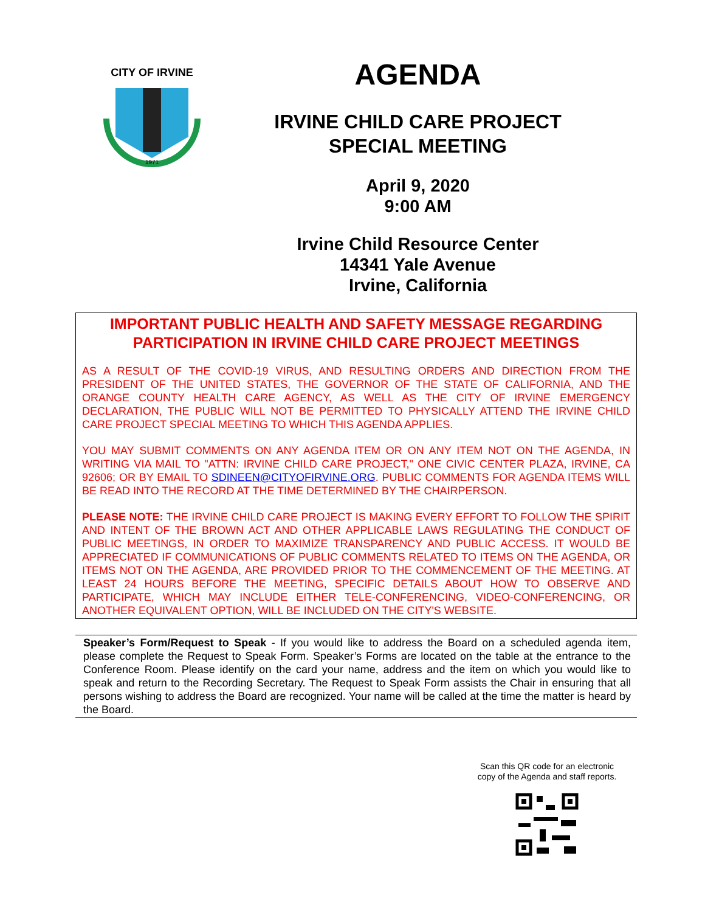CITY OF IRVINE
1971
AGENDA
IRVINE CHILD CARE PROJECT
SPECIAL MEETING
April 9, 2020
9:00 AM
Irvine Child Resource Center
14341 Yale Avenue
Irvine, California
IMPORTANT PUBLIC HEALTH AND SAFETY MESSAGE REGARDING PARTICIPATION IN IRVINE CHILD CARE PROJECT MEETINGS
AS A RESULT OF THE COVID-19 VIRUS, AND RESULTING ORDERS AND DIRECTION FROM THE PRESIDENT OF THE UNITED STATES, THE GOVERNOR OF THE STATE OF CALIFORNIA, AND THE ORANGE COUNTY HEALTH CARE AGENCY, AS WELL AS THE CITY OF IRVINE EMERGENCY DECLARATION, THE PUBLIC WILL NOT BE PERMITTED TO PHYSICALLY ATTEND THE IRVINE CHILD CARE PROJECT SPECIAL MEETING TO WHICH THIS AGENDA APPLIES.
YOU MAY SUBMIT COMMENTS ON ANY AGENDA ITEM OR ON ANY ITEM NOT ON THE AGENDA, IN WRITING VIA MAIL TO "ATTN: IRVINE CHILD CARE PROJECT," ONE CIVIC CENTER PLAZA, IRVINE, CA 92606; OR BY EMAIL TO SDINEEN@CITYOFIRVINE.ORG. PUBLIC COMMENTS FOR AGENDA ITEMS WILL BE READ INTO THE RECORD AT THE TIME DETERMINED BY THE CHAIRPERSON.
PLEASE NOTE: THE IRVINE CHILD CARE PROJECT IS MAKING EVERY EFFORT TO FOLLOW THE SPIRIT AND INTENT OF THE BROWN ACT AND OTHER APPLICABLE LAWS REGULATING THE CONDUCT OF PUBLIC MEETINGS, IN ORDER TO MAXIMIZE TRANSPARENCY AND PUBLIC ACCESS. IT WOULD BE APPRECIATED IF COMMUNICATIONS OF PUBLIC COMMENTS RELATED TO ITEMS ON THE AGENDA, OR ITEMS NOT ON THE AGENDA, ARE PROVIDED PRIOR TO THE COMMENCEMENT OF THE MEETING. AT LEAST 24 HOURS BEFORE THE MEETING, SPECIFIC DETAILS ABOUT HOW TO OBSERVE AND PARTICIPATE, WHICH MAY INCLUDE EITHER TELE-CONFERENCING, VIDEO-CONFERENCING, OR ANOTHER EQUIVALENT OPTION, WILL BE INCLUDED ON THE CITY'S WEBSITE.
Speaker’s Form/Request to Speak - If you would like to address the Board on a scheduled agenda item, please complete the Request to Speak Form. Speaker’s Forms are located on the table at the entrance to the Conference Room. Please identify on the card your name, address and the item on which you would like to speak and return to the Recording Secretary. The Request to Speak Form assists the Chair in ensuring that all persons wishing to address the Board are recognized. Your name will be called at the time the matter is heard by the Board.
Scan this QR code for an electronic
copy of the Agenda and staff reports.